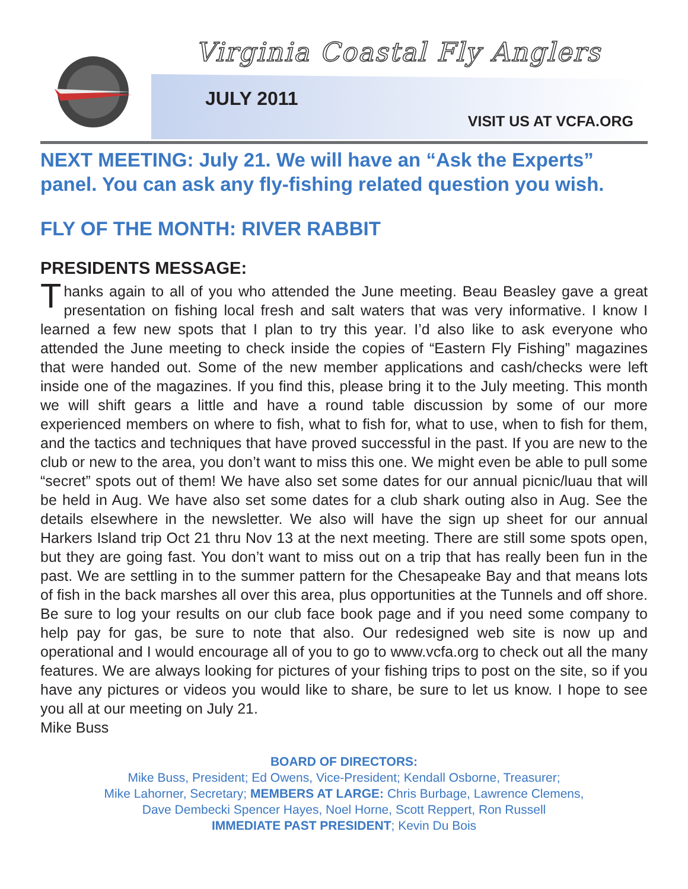Virginia Coastal Fly Anglers
JULY 2011
VISIT US AT VCFA.ORG
NEXT MEETING: July 21. We will have an “Ask the Experts” panel. You can ask any fly-fishing related question you wish.
FLY OF THE MONTH: RIVER RABBIT
PRESIDENTS MESSAGE:
Thanks again to all of you who attended the June meeting. Beau Beasley gave a great presentation on fishing local fresh and salt waters that was very informative. I know I learned a few new spots that I plan to try this year. I’d also like to ask everyone who attended the June meeting to check inside the copies of “Eastern Fly Fishing” magazines that were handed out. Some of the new member applications and cash/checks were left inside one of the magazines. If you find this, please bring it to the July meeting. This month we will shift gears a little and have a round table discussion by some of our more experienced members on where to fish, what to fish for, what to use, when to fish for them, and the tactics and techniques that have proved successful in the past. If you are new to the club or new to the area, you don’t want to miss this one. We might even be able to pull some “secret” spots out of them! We have also set some dates for our annual picnic/luau that will be held in Aug. We have also set some dates for a club shark outing also in Aug. See the details elsewhere in the newsletter. We also will have the sign up sheet for our annual Harkers Island trip Oct 21 thru Nov 13 at the next meeting. There are still some spots open, but they are going fast. You don’t want to miss out on a trip that has really been fun in the past. We are settling in to the summer pattern for the Chesapeake Bay and that means lots of fish in the back marshes all over this area, plus opportunities at the Tunnels and off shore. Be sure to log your results on our club face book page and if you need some company to help pay for gas, be sure to note that also. Our redesigned web site is now up and operational and I would encourage all of you to go to www.vcfa.org to check out all the many features. We are always looking for pictures of your fishing trips to post on the site, so if you have any pictures or videos you would like to share, be sure to let us know. I hope to see you all at our meeting on July 21.
Mike Buss
BOARD OF DIRECTORS:
Mike Buss, President; Ed Owens, Vice-President; Kendall Osborne, Treasurer;
Mike Lahorner, Secretary; MEMBERS AT LARGE: Chris Burbage, Lawrence Clemens,
Dave Dembecki Spencer Hayes, Noel Horne, Scott Reppert, Ron Russell
IMMEDIATE PAST PRESIDENT; Kevin Du Bois